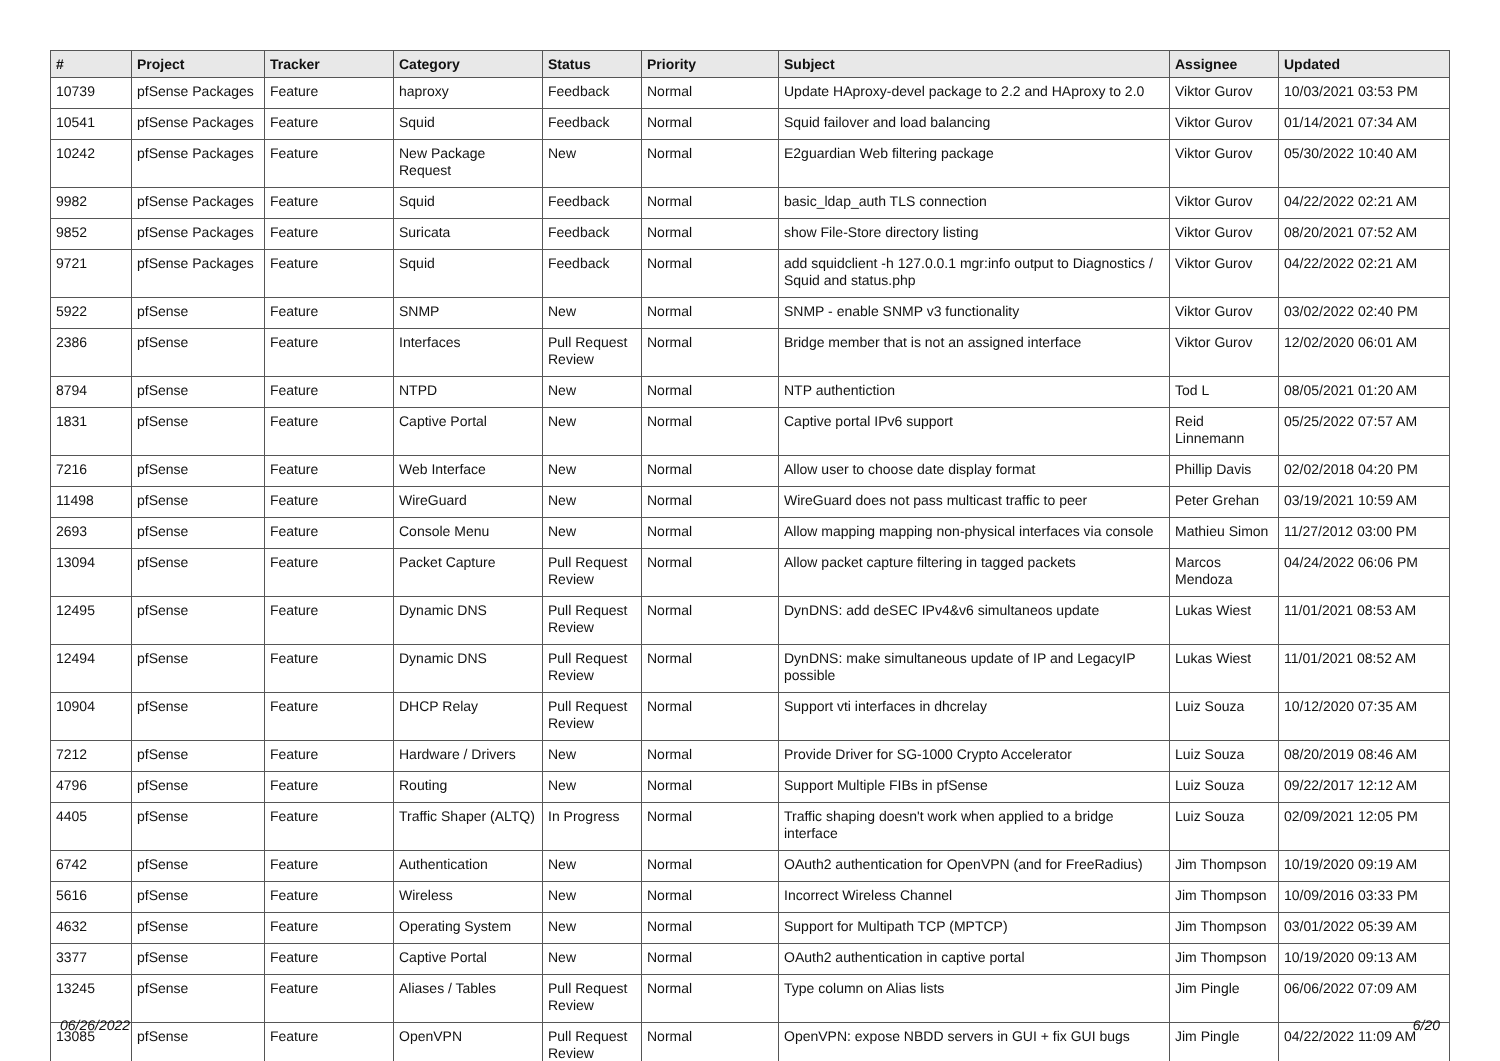| # | Project | Tracker | Category | Status | Priority | Subject | Assignee | Updated |
| --- | --- | --- | --- | --- | --- | --- | --- | --- |
| 10739 | pfSense Packages | Feature | haproxy | Feedback | Normal | Update HAproxy-devel package to 2.2 and HAproxy to 2.0 | Viktor Gurov | 10/03/2021 03:53 PM |
| 10541 | pfSense Packages | Feature | Squid | Feedback | Normal | Squid failover and load balancing | Viktor Gurov | 01/14/2021 07:34 AM |
| 10242 | pfSense Packages | Feature | New Package Request | New | Normal | E2guardian Web filtering package | Viktor Gurov | 05/30/2022 10:40 AM |
| 9982 | pfSense Packages | Feature | Squid | Feedback | Normal | basic_ldap_auth TLS connection | Viktor Gurov | 04/22/2022 02:21 AM |
| 9852 | pfSense Packages | Feature | Suricata | Feedback | Normal | show File-Store directory listing | Viktor Gurov | 08/20/2021 07:52 AM |
| 9721 | pfSense Packages | Feature | Squid | Feedback | Normal | add squidclient -h 127.0.0.1 mgr:info output to Diagnostics / Squid and status.php | Viktor Gurov | 04/22/2022 02:21 AM |
| 5922 | pfSense | Feature | SNMP | New | Normal | SNMP - enable SNMP v3 functionality | Viktor Gurov | 03/02/2022 02:40 PM |
| 2386 | pfSense | Feature | Interfaces | Pull Request Review | Normal | Bridge member that is not an assigned interface | Viktor Gurov | 12/02/2020 06:01 AM |
| 8794 | pfSense | Feature | NTPD | New | Normal | NTP authentiction | Tod L | 08/05/2021 01:20 AM |
| 1831 | pfSense | Feature | Captive Portal | New | Normal | Captive portal IPv6 support | Reid Linnemann | 05/25/2022 07:57 AM |
| 7216 | pfSense | Feature | Web Interface | New | Normal | Allow user to choose date display format | Phillip Davis | 02/02/2018 04:20 PM |
| 11498 | pfSense | Feature | WireGuard | New | Normal | WireGuard does not pass multicast traffic to peer | Peter Grehan | 03/19/2021 10:59 AM |
| 2693 | pfSense | Feature | Console Menu | New | Normal | Allow mapping mapping non-physical interfaces via console | Mathieu Simon | 11/27/2012 03:00 PM |
| 13094 | pfSense | Feature | Packet Capture | Pull Request Review | Normal | Allow packet capture filtering in tagged packets | Marcos Mendoza | 04/24/2022 06:06 PM |
| 12495 | pfSense | Feature | Dynamic DNS | Pull Request Review | Normal | DynDNS: add deSEC IPv4&v6 simultaneos update | Lukas Wiest | 11/01/2021 08:53 AM |
| 12494 | pfSense | Feature | Dynamic DNS | Pull Request Review | Normal | DynDNS: make simultaneous update of IP and LegacyIP possible | Lukas Wiest | 11/01/2021 08:52 AM |
| 10904 | pfSense | Feature | DHCP Relay | Pull Request Review | Normal | Support vti interfaces in dhcrelay | Luiz Souza | 10/12/2020 07:35 AM |
| 7212 | pfSense | Feature | Hardware / Drivers | New | Normal | Provide Driver for SG-1000 Crypto Accelerator | Luiz Souza | 08/20/2019 08:46 AM |
| 4796 | pfSense | Feature | Routing | New | Normal | Support Multiple FIBs in pfSense | Luiz Souza | 09/22/2017 12:12 AM |
| 4405 | pfSense | Feature | Traffic Shaper (ALTQ) | In Progress | Normal | Traffic shaping doesn't work when applied to a bridge interface | Luiz Souza | 02/09/2021 12:05 PM |
| 6742 | pfSense | Feature | Authentication | New | Normal | OAuth2 authentication for OpenVPN (and for FreeRadius) | Jim Thompson | 10/19/2020 09:19 AM |
| 5616 | pfSense | Feature | Wireless | New | Normal | Incorrect Wireless Channel | Jim Thompson | 10/09/2016 03:33 PM |
| 4632 | pfSense | Feature | Operating System | New | Normal | Support for Multipath TCP (MPTCP) | Jim Thompson | 03/01/2022 05:39 AM |
| 3377 | pfSense | Feature | Captive Portal | New | Normal | OAuth2 authentication in captive portal | Jim Thompson | 10/19/2020 09:13 AM |
| 13245 | pfSense | Feature | Aliases / Tables | Pull Request Review | Normal | Type column on Alias lists | Jim Pingle | 06/06/2022 07:09 AM |
| 13085 | pfSense | Feature | OpenVPN | Pull Request Review | Normal | OpenVPN: expose NBDD servers in GUI + fix GUI bugs | Jim Pingle | 04/22/2022 11:09 AM |
06/26/2022 6/20